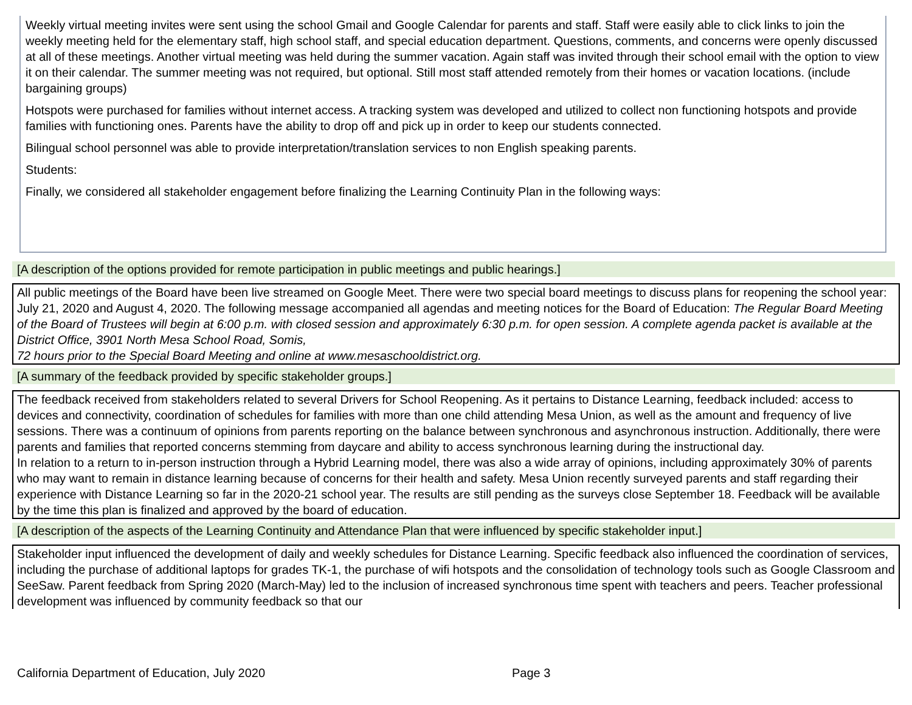Weekly virtual meeting invites were sent using the school Gmail and Google Calendar for parents and staff. Staff were easily able to click links to join the weekly meeting held for the elementary staff, high school staff, and special education department. Questions, comments, and concerns were openly discussed at all of these meetings. Another virtual meeting was held during the summer vacation. Again staff was invited through their school email with the option to view it on their calendar. The summer meeting was not required, but optional. Still most staff attended remotely from their homes or vacation locations. (include bargaining groups)
Hotspots were purchased for families without internet access. A tracking system was developed and utilized to collect non functioning hotspots and provide families with functioning ones. Parents have the ability to drop off and pick up in order to keep our students connected.
Bilingual school personnel was able to provide interpretation/translation services to non English speaking parents.
Students:
Finally, we considered all stakeholder engagement before finalizing the Learning Continuity Plan in the following ways:
[A description of the options provided for remote participation in public meetings and public hearings.]
All public meetings of the Board have been live streamed on Google Meet. There were two special board meetings to discuss plans for reopening the school year: July 21, 2020 and August 4, 2020. The following message accompanied all agendas and meeting notices for the Board of Education: The Regular Board Meeting of the Board of Trustees will begin at 6:00 p.m. with closed session and approximately 6:30 p.m. for open session. A complete agenda packet is available at the District Office, 3901 North Mesa School Road, Somis,
72 hours prior to the Special Board Meeting and online at www.mesaschooldistrict.org.
[A summary of the feedback provided by specific stakeholder groups.]
The feedback received from stakeholders related to several Drivers for School Reopening. As it pertains to Distance Learning, feedback included: access to devices and connectivity, coordination of schedules for families with more than one child attending Mesa Union, as well as the amount and frequency of live sessions. There was a continuum of opinions from parents reporting on the balance between synchronous and asynchronous instruction. Additionally, there were parents and families that reported concerns stemming from daycare and ability to access synchronous learning during the instructional day.
In relation to a return to in-person instruction through a Hybrid Learning model, there was also a wide array of opinions, including approximately 30% of parents who may want to remain in distance learning because of concerns for their health and safety. Mesa Union recently surveyed parents and staff regarding their experience with Distance Learning so far in the 2020-21 school year. The results are still pending as the surveys close September 18. Feedback will be available by the time this plan is finalized and approved by the board of education.
[A description of the aspects of the Learning Continuity and Attendance Plan that were influenced by specific stakeholder input.]
Stakeholder input influenced the development of daily and weekly schedules for Distance Learning. Specific feedback also influenced the coordination of services, including the purchase of additional laptops for grades TK-1, the purchase of wifi hotspots and the consolidation of technology tools such as Google Classroom and SeeSaw. Parent feedback from Spring 2020 (March-May) led to the inclusion of increased synchronous time spent with teachers and peers. Teacher professional development was influenced by community feedback so that our
California Department of Education, July 2020
Page 3